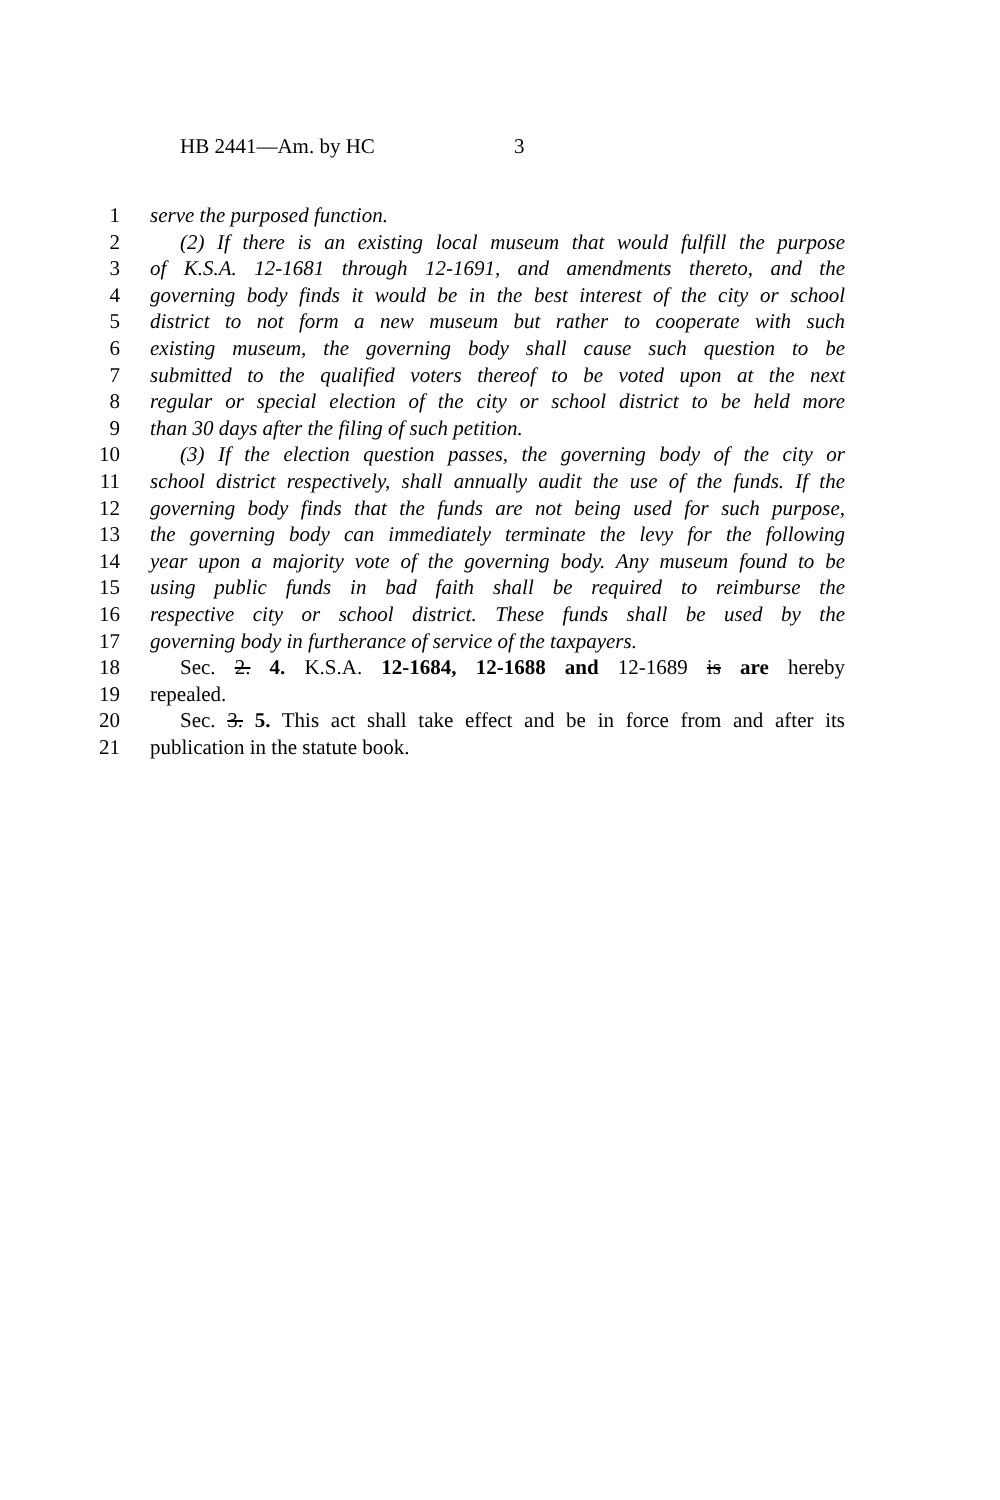HB 2441—Am. by HC 3
1 serve the purposed function.
2 (2) If there is an existing local museum that would fulfill the purpose
3 of K.S.A. 12-1681 through 12-1691, and amendments thereto, and the
4 governing body finds it would be in the best interest of the city or school
5 district to not form a new museum but rather to cooperate with such
6 existing museum, the governing body shall cause such question to be
7 submitted to the qualified voters thereof to be voted upon at the next
8 regular or special election of the city or school district to be held more
9 than 30 days after the filing of such petition.
10 (3) If the election question passes, the governing body of the city or
11 school district respectively, shall annually audit the use of the funds. If the
12 governing body finds that the funds are not being used for such purpose,
13 the governing body can immediately terminate the levy for the following
14 year upon a majority vote of the governing body. Any museum found to be
15 using public funds in bad faith shall be required to reimburse the
16 respective city or school district. These funds shall be used by the
17 governing body in furtherance of service of the taxpayers.
18 Sec. 2. 4. K.S.A. 12-1684, 12-1688 and 12-1689 is are hereby
19 repealed.
20 Sec. 3. 5. This act shall take effect and be in force from and after its
21 publication in the statute book.